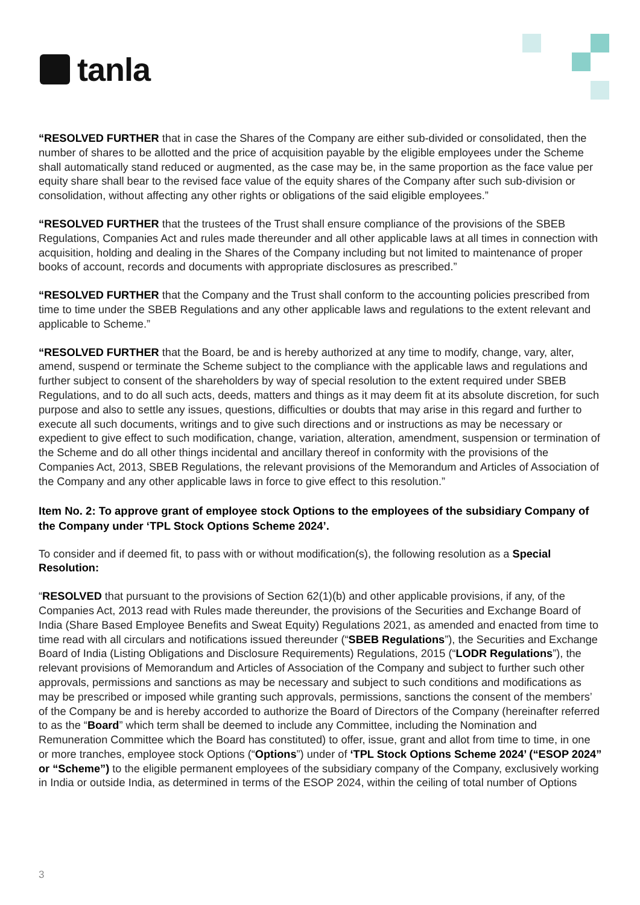tanla
“RESOLVED FURTHER that in case the Shares of the Company are either sub-divided or consolidated, then the number of shares to be allotted and the price of acquisition payable by the eligible employees under the Scheme shall automatically stand reduced or augmented, as the case may be, in the same proportion as the face value per equity share shall bear to the revised face value of the equity shares of the Company after such sub-division or consolidation, without affecting any other rights or obligations of the said eligible employees.”
“RESOLVED FURTHER that the trustees of the Trust shall ensure compliance of the provisions of the SBEB Regulations, Companies Act and rules made thereunder and all other applicable laws at all times in connection with acquisition, holding and dealing in the Shares of the Company including but not limited to maintenance of proper books of account, records and documents with appropriate disclosures as prescribed.”
“RESOLVED FURTHER that the Company and the Trust shall conform to the accounting policies prescribed from time to time under the SBEB Regulations and any other applicable laws and regulations to the extent relevant and applicable to Scheme.”
“RESOLVED FURTHER that the Board, be and is hereby authorized at any time to modify, change, vary, alter, amend, suspend or terminate the Scheme subject to the compliance with the applicable laws and regulations and further subject to consent of the shareholders by way of special resolution to the extent required under SBEB Regulations, and to do all such acts, deeds, matters and things as it may deem fit at its absolute discretion, for such purpose and also to settle any issues, questions, difficulties or doubts that may arise in this regard and further to execute all such documents, writings and to give such directions and or instructions as may be necessary or expedient to give effect to such modification, change, variation, alteration, amendment, suspension or termination of the Scheme and do all other things incidental and ancillary thereof in conformity with the provisions of the Companies Act, 2013, SBEB Regulations, the relevant provisions of the Memorandum and Articles of Association of the Company and any other applicable laws in force to give effect to this resolution.”
Item No. 2: To approve grant of employee stock Options to the employees of the subsidiary Company of the Company under ‘TPL Stock Options Scheme 2024’.
To consider and if deemed fit, to pass with or without modification(s), the following resolution as a Special Resolution:
“RESOLVED that pursuant to the provisions of Section 62(1)(b) and other applicable provisions, if any, of the Companies Act, 2013 read with Rules made thereunder, the provisions of the Securities and Exchange Board of India (Share Based Employee Benefits and Sweat Equity) Regulations 2021, as amended and enacted from time to time read with all circulars and notifications issued thereunder (“SBEB Regulations”), the Securities and Exchange Board of India (Listing Obligations and Disclosure Requirements) Regulations, 2015 (“LODR Regulations”), the relevant provisions of Memorandum and Articles of Association of the Company and subject to further such other approvals, permissions and sanctions as may be necessary and subject to such conditions and modifications as may be prescribed or imposed while granting such approvals, permissions, sanctions the consent of the members’ of the Company be and is hereby accorded to authorize the Board of Directors of the Company (hereinafter referred to as the “Board” which term shall be deemed to include any Committee, including the Nomination and Remuneration Committee which the Board has constituted) to offer, issue, grant and allot from time to time, in one or more tranches, employee stock Options (“Options”) under of ‘TPL Stock Options Scheme 2024’ (“ESOP 2024” or “Scheme”) to the eligible permanent employees of the subsidiary company of the Company, exclusively working in India or outside India, as determined in terms of the ESOP 2024, within the ceiling of total number of Options
3